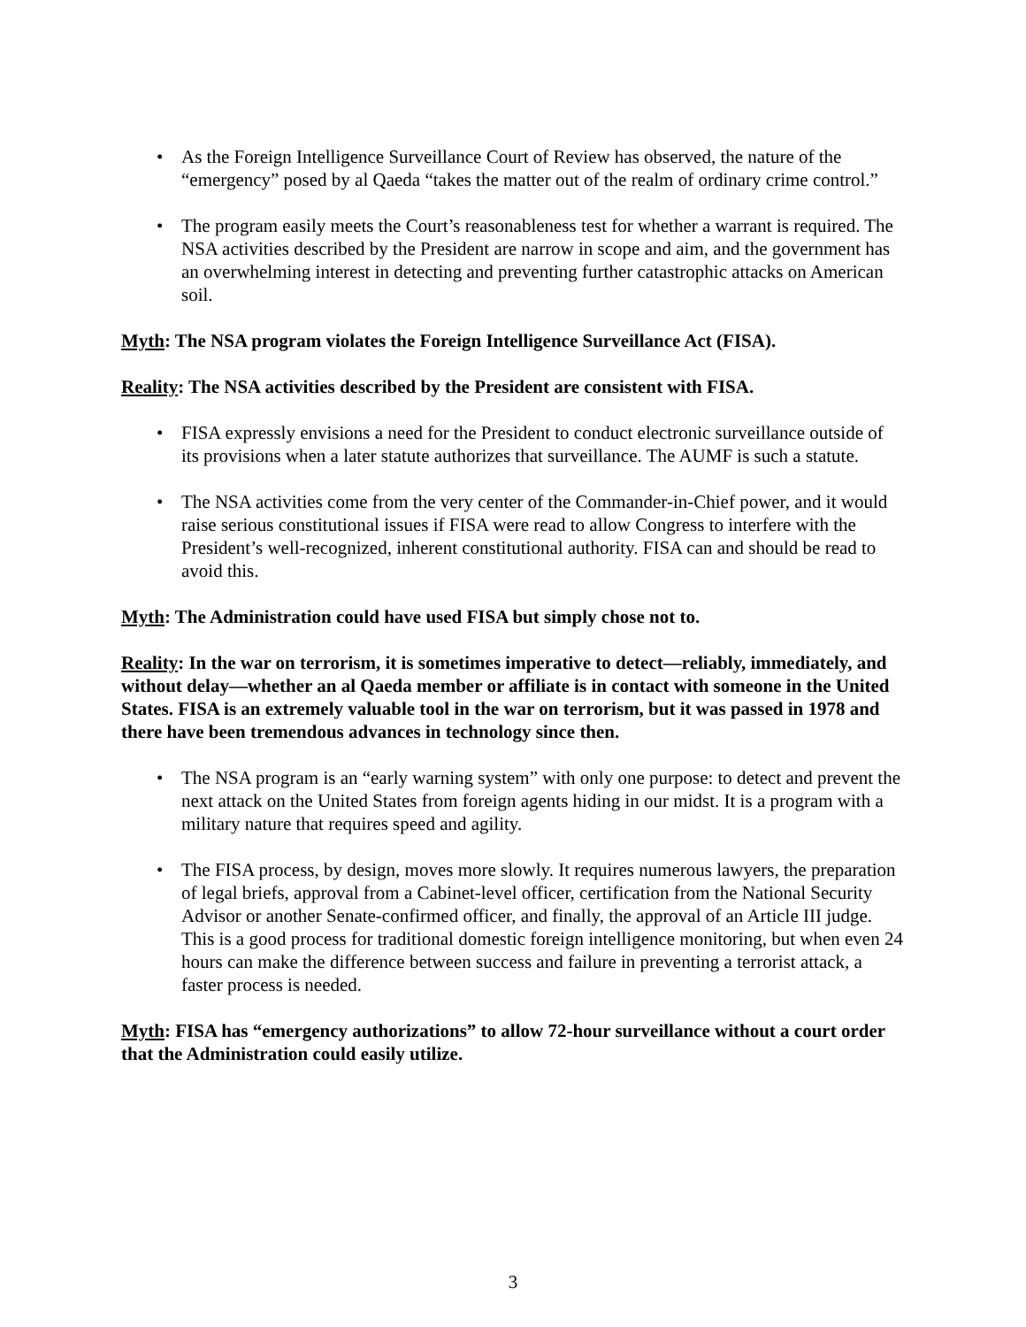• As the Foreign Intelligence Surveillance Court of Review has observed, the nature of the “emergency” posed by al Qaeda “takes the matter out of the realm of ordinary crime control.”
• The program easily meets the Court’s reasonableness test for whether a warrant is required. The NSA activities described by the President are narrow in scope and aim, and the government has an overwhelming interest in detecting and preventing further catastrophic attacks on American soil.
Myth: The NSA program violates the Foreign Intelligence Surveillance Act (FISA).
Reality: The NSA activities described by the President are consistent with FISA.
• FISA expressly envisions a need for the President to conduct electronic surveillance outside of its provisions when a later statute authorizes that surveillance. The AUMF is such a statute.
• The NSA activities come from the very center of the Commander-in-Chief power, and it would raise serious constitutional issues if FISA were read to allow Congress to interfere with the President’s well-recognized, inherent constitutional authority. FISA can and should be read to avoid this.
Myth: The Administration could have used FISA but simply chose not to.
Reality: In the war on terrorism, it is sometimes imperative to detect—reliably, immediately, and without delay—whether an al Qaeda member or affiliate is in contact with someone in the United States. FISA is an extremely valuable tool in the war on terrorism, but it was passed in 1978 and there have been tremendous advances in technology since then.
• The NSA program is an “early warning system” with only one purpose: to detect and prevent the next attack on the United States from foreign agents hiding in our midst. It is a program with a military nature that requires speed and agility.
• The FISA process, by design, moves more slowly. It requires numerous lawyers, the preparation of legal briefs, approval from a Cabinet-level officer, certification from the National Security Advisor or another Senate-confirmed officer, and finally, the approval of an Article III judge. This is a good process for traditional domestic foreign intelligence monitoring, but when even 24 hours can make the difference between success and failure in preventing a terrorist attack, a faster process is needed.
Myth: FISA has “emergency authorizations” to allow 72-hour surveillance without a court order that the Administration could easily utilize.
3